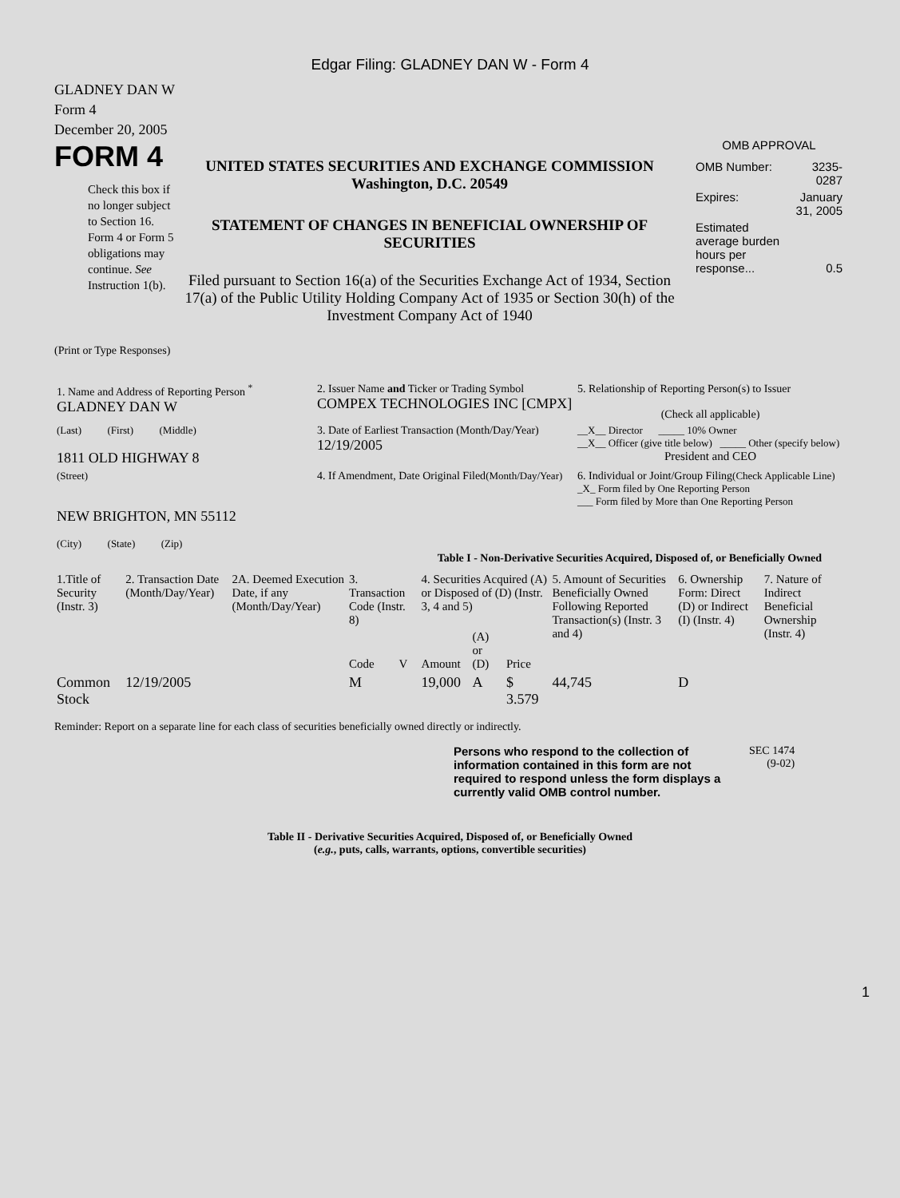Edgar Filing: GLADNEY DAN W - Form 4
GLADNEY DAN W
Form 4
December 20, 2005
FORM 4
Check this box if no longer subject to Section 16. Form 4 or Form 5 obligations may continue. See Instruction 1(b).
UNITED STATES SECURITIES AND EXCHANGE COMMISSION
Washington, D.C. 20549
STATEMENT OF CHANGES IN BENEFICIAL OWNERSHIP OF SECURITIES
Filed pursuant to Section 16(a) of the Securities Exchange Act of 1934, Section 17(a) of the Public Utility Holding Company Act of 1935 or Section 30(h) of the Investment Company Act of 1940
OMB APPROVAL
| OMB Number: | 3235-0287 |
| Expires: | January 31, 2005 |
| Estimated average burden hours per response... | 0.5 |
(Print or Type Responses)
| 1. Name and Address of Reporting Person <sup>*</sup> GLADNEY DAN W | 2. Issuer Name and Ticker or Trading Symbol COMPEX TECHNOLOGIES INC [CMPX] | 5. Relationship of Reporting Person(s) to Issuer (Check all applicable) |
| (Last) (First) (Middle) 1811 OLD HIGHWAY 8 | 3. Date of Earliest Transaction (Month/Day/Year) 12/19/2005 | __X__ Director _____ 10% Owner __X__ Officer (give title below) _____ Other (specify below) President and CEO |
| (Street) NEW BRIGHTON, MN 55112 (City) (State) (Zip) | 4. If Amendment, Date Original Filed (Month/Day/Year) | 6. Individual or Joint/Group Filing (Check Applicable Line) _X_ Form filed by One Reporting Person ___ Form filed by More than One Reporting Person |
Table I - Non-Derivative Securities Acquired, Disposed of, or Beneficially Owned
| 1.Title of Security (Instr. 3) | 2. Transaction Date (Month/Day/Year) | 2A. Deemed Execution Date, if any (Month/Day/Year) | 3. Transaction Code (Instr. 8) | | 4. Securities Acquired (A) or Disposed of (D) (Instr. 3, 4 and 5) | | | 5. Amount of Securities Beneficially Owned Following Reported Transaction(s) (Instr. 3 and 4) | 6. Ownership Form: Direct (D) or Indirect (I) (Instr. 4) | 7. Nature of Indirect Beneficial Ownership (Instr. 4) |
| --- | --- | --- | --- | --- | --- | --- | --- | --- | --- | --- |
| | | | Code | V | Amount | (A) or (D) | Price | | | |
| Common Stock | 12/19/2005 | | M | | 19,000 | A | $ 3.579 | 44,745 | D | |
Reminder: Report on a separate line for each class of securities beneficially owned directly or indirectly.
Persons who respond to the collection of information contained in this form are not required to respond unless the form displays a currently valid OMB control number.
SEC 1474
(9-02)
Table II - Derivative Securities Acquired, Disposed of, or Beneficially Owned
(e.g., puts, calls, warrants, options, convertible securities)
1